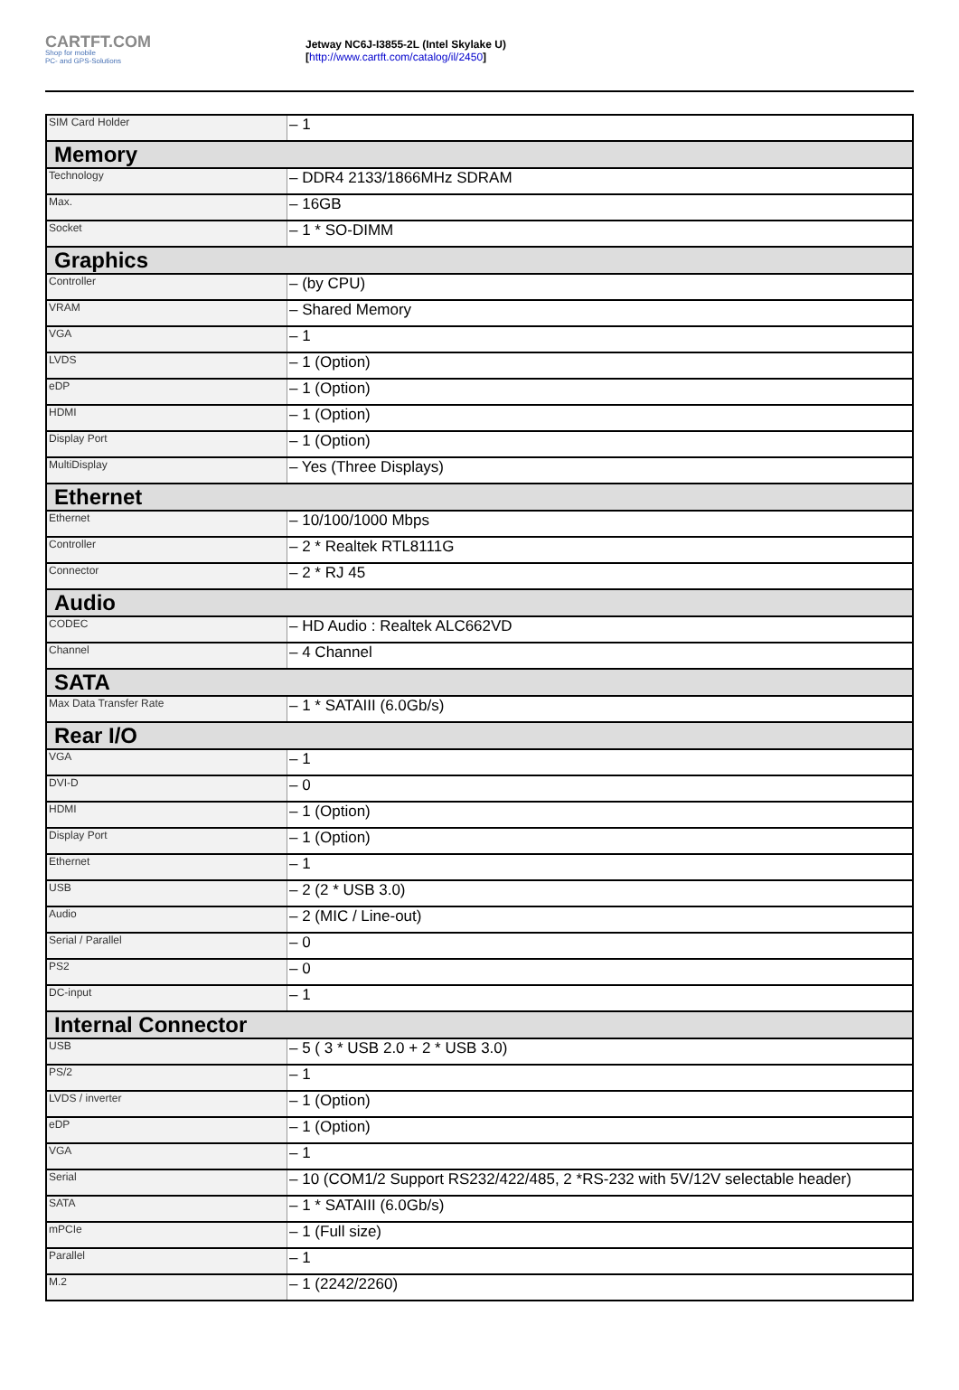CARTFT.COM
Shop for mobile
PC- and GPS-Solutions
Jetway NC6J-I3855-2L (Intel Skylake U)
[http://www.cartft.com/catalog/il/2450]
| SIM Card Holder | – 1 |
| Memory | |
| Technology | – DDR4 2133/1866MHz SDRAM |
| Max. | – 16GB |
| Socket | – 1 * SO-DIMM |
| Graphics | |
| Controller | – (by CPU) |
| VRAM | – Shared Memory |
| VGA | – 1 |
| LVDS | – 1 (Option) |
| eDP | – 1 (Option) |
| HDMI | – 1 (Option) |
| Display Port | – 1 (Option) |
| MultiDisplay | – Yes (Three Displays) |
| Ethernet | |
| Ethernet | – 10/100/1000 Mbps |
| Controller | – 2 * Realtek RTL8111G |
| Connector | – 2 * RJ 45 |
| Audio | |
| CODEC | – HD Audio : Realtek ALC662VD |
| Channel | – 4 Channel |
| SATA | |
| Max Data Transfer Rate | – 1 * SATAIII (6.0Gb/s) |
| Rear I/O | |
| VGA | – 1 |
| DVI-D | – 0 |
| HDMI | – 1 (Option) |
| Display Port | – 1 (Option) |
| Ethernet | – 1 |
| USB | – 2 (2 * USB 3.0) |
| Audio | – 2 (MIC / Line-out) |
| Serial / Parallel | – 0 |
| PS2 | – 0 |
| DC-input | – 1 |
| Internal Connector | |
| USB | – 5 ( 3 * USB 2.0 + 2 * USB 3.0) |
| PS/2 | – 1 |
| LVDS / inverter | – 1 (Option) |
| eDP | – 1 (Option) |
| VGA | – 1 |
| Serial | – 10 (COM1/2 Support RS232/422/485, 2 *RS-232 with 5V/12V selectable header) |
| SATA | – 1 * SATAIII (6.0Gb/s) |
| mPCIe | – 1 (Full size) |
| Parallel | – 1 |
| M.2 | – 1 (2242/2260) |